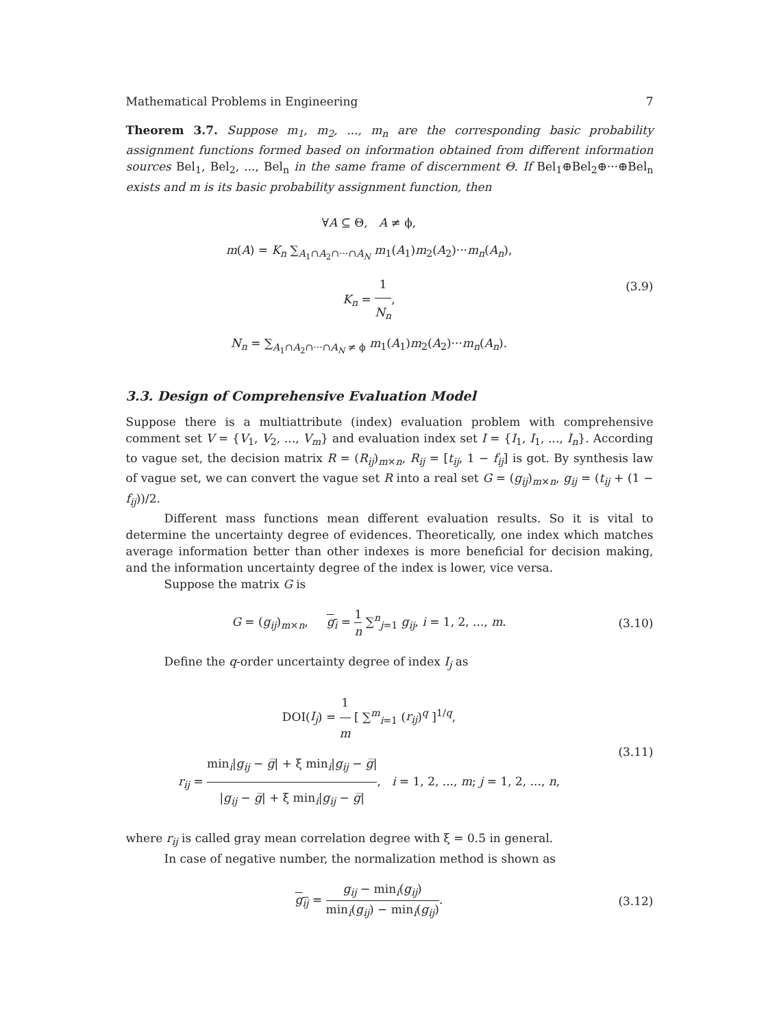Mathematical Problems in Engineering 7
Theorem 3.7. Suppose m<sub>1</sub>, m<sub>2</sub>, ..., m<sub>n</sub> are the corresponding basic probability assignment functions formed based on information obtained from different information sources Bel<sub>1</sub>, Bel<sub>2</sub>, ..., Bel<sub>n</sub> in the same frame of discernment Θ. If Bel<sub>1</sub>⊕Bel<sub>2</sub>⊕···⊕Bel<sub>n</sub> exists and m is its basic probability assignment function, then
∀A ⊆ Θ, A ≠ ϕ,
m(A) = K<sub>n</sub> ∑<sub>A<sub>1</sub>∩A<sub>2</sub>∩···∩A<sub>N</sub></sub> m<sub>1</sub>(A<sub>1</sub>)m<sub>2</sub>(A<sub>2</sub>)···m<sub>n</sub>(A<sub>n</sub>),
K<sub>n</sub> = 1 N<sub>n</sub>,
N<sub>n</sub> = ∑<sub>A<sub>1</sub>∩A<sub>2</sub>∩···∩A<sub>N</sub> ≠ ϕ</sub> m<sub>1</sub>(A<sub>1</sub>)m<sub>2</sub>(A<sub>2</sub>)···m<sub>n</sub>(A<sub>n</sub>).
(3.9)
3.3. Design of Comprehensive Evaluation Model
Suppose there is a multiattribute (index) evaluation problem with comprehensive comment set V = {V<sub>1</sub>, V<sub>2</sub>, ..., V<sub>m</sub>} and evaluation index set I = {I<sub>1</sub>, I<sub>1</sub>, ..., I<sub>n</sub>}. According to vague set, the decision matrix R = (R<sub>ij</sub>)<sub>m×n</sub>, R<sub>ij</sub> = [t<sub>ij</sub>, 1 − f<sub>ij</sub>] is got. By synthesis law of vague set, we can convert the vague set R into a real set G = (g<sub>ij</sub>)<sub>m×n</sub>, g<sub>ij</sub> = (t<sub>ij</sub> + (1 − f<sub>ij</sub>))/2.
Different mass functions mean different evaluation results. So it is vital to determine the uncertainty degree of evidences. Theoretically, one index which matches average information better than other indexes is more beneficial for decision making, and the information uncertainty degree of the index is lower, vice versa.
Suppose the matrix G is
G = (g<sub>ij</sub>)<sub>m×n</sub>, g<sub>i</sub> = 1 n ∑<sup>n</sup><sub>j=1</sub> g<sub>ij</sub>, i = 1, 2, ..., m.
(3.10)
Define the q-order uncertainty degree of index I<sub>j</sub> as
DOI(I<sub>j</sub>) = 1 m [ ∑<sup>m</sup><sub>i=1</sub> (r<sub>ij</sub>)<sup>q</sup> ]<sup>1/q</sup>,
r<sub>ij</sub> = min<sub>i</sub>|g<sub>ij</sub> − g̅| + ξ min<sub>i</sub>|g<sub>ij</sub> − g̅| |g<sub>ij</sub> − g̅| + ξ min<sub>i</sub>|g<sub>ij</sub> − g̅|, i = 1, 2, ..., m; j = 1, 2, ..., n,
(3.11)
where r<sub>ij</sub> is called gray mean correlation degree with ξ = 0.5 in general.
In case of negative number, the normalization method is shown as
g<sub>ij</sub> = g<sub>ij</sub> − min<sub>i</sub>(g<sub>ij</sub>) min<sub>i</sub>(g<sub>ij</sub>) − min<sub>i</sub>(g<sub>ij</sub>).
(3.12)